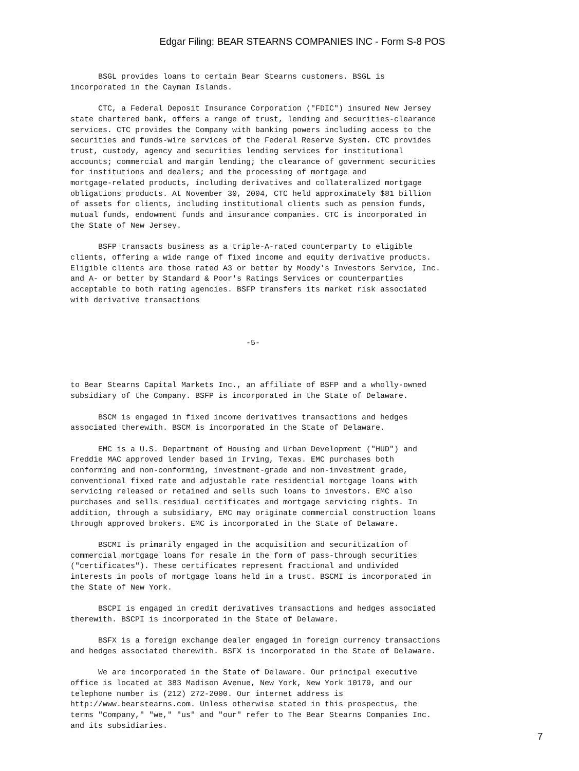Edgar Filing: BEAR STEARNS COMPANIES INC - Form S-8 POS
BSGL provides loans to certain Bear Stearns customers. BSGL is incorporated in the Cayman Islands. CTC, a Federal Deposit Insurance Corporation ("FDIC") insured New Jersey state chartered bank, offers a range of trust, lending and securities-clearance services. CTC provides the Company with banking powers including access to the securities and funds-wire services of the Federal Reserve System. CTC provides trust, custody, agency and securities lending services for institutional accounts; commercial and margin lending; the clearance of government securities for institutions and dealers; and the processing of mortgage and mortgage-related products, including derivatives and collateralized mortgage obligations products. At November 30, 2004, CTC held approximately $81 billion of assets for clients, including institutional clients such as pension funds, mutual funds, endowment funds and insurance companies. CTC is incorporated in the State of New Jersey. BSFP transacts business as a triple-A-rated counterparty to eligible clients, offering a wide range of fixed income and equity derivative products. Eligible clients are those rated A3 or better by Moody's Investors Service, Inc. and A- or better by Standard & Poor's Ratings Services or counterparties acceptable to both rating agencies. BSFP transfers its market risk associated with derivative transactions -5- to Bear Stearns Capital Markets Inc., an affiliate of BSFP and a wholly-owned subsidiary of the Company. BSFP is incorporated in the State of Delaware. BSCM is engaged in fixed income derivatives transactions and hedges associated therewith. BSCM is incorporated in the State of Delaware. EMC is a U.S. Department of Housing and Urban Development ("HUD") and Freddie MAC approved lender based in Irving, Texas. EMC purchases both conforming and non-conforming, investment-grade and non-investment grade, conventional fixed rate and adjustable rate residential mortgage loans with servicing released or retained and sells such loans to investors. EMC also purchases and sells residual certificates and mortgage servicing rights. In addition, through a subsidiary, EMC may originate commercial construction loans through approved brokers. EMC is incorporated in the State of Delaware. BSCMI is primarily engaged in the acquisition and securitization of commercial mortgage loans for resale in the form of pass-through securities ("certificates"). These certificates represent fractional and undivided interests in pools of mortgage loans held in a trust. BSCMI is incorporated in the State of New York. BSCPI is engaged in credit derivatives transactions and hedges associated therewith. BSCPI is incorporated in the State of Delaware. BSFX is a foreign exchange dealer engaged in foreign currency transactions and hedges associated therewith. BSFX is incorporated in the State of Delaware. We are incorporated in the State of Delaware. Our principal executive office is located at 383 Madison Avenue, New York, New York 10179, and our telephone number is (212) 272-2000. Our internet address is http://www.bearstearns.com. Unless otherwise stated in this prospectus, the terms "Company," "we," "us" and "our" refer to The Bear Stearns Companies Inc. and its subsidiaries.
7